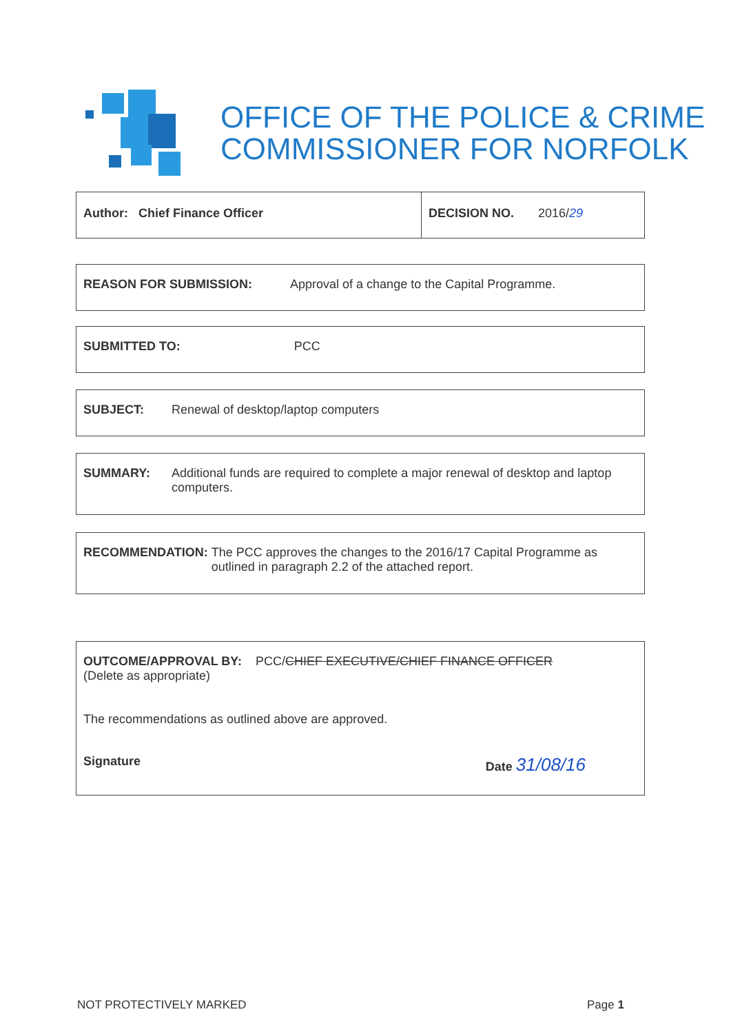OFFICE OF THE POLICE & CRIME
COMMISSIONER FOR NORFOLK
Author: Chief Finance Officer DECISION NO. 2016/29
REASON FOR SUBMISSION: Approval of a change to the Capital Programme.
SUBMITTED TO: PCC
SUBJECT: Renewal of desktop/laptop computers
SUMMARY: Additional funds are required to complete a major renewal of desktop and laptop computers.
RECOMMENDATION: The PCC approves the changes to the 2016/17 Capital Programme as outlined in paragraph 2.2 of the attached report.
OUTCOME/APPROVAL BY: PCC/CHIEF EXECUTIVE/CHIEF FINANCE OFFICER
(Delete as appropriate)
The recommendations as outlined above are approved.
Signature Date 31/08/16
NOT PROTECTIVELY MARKED Page 1